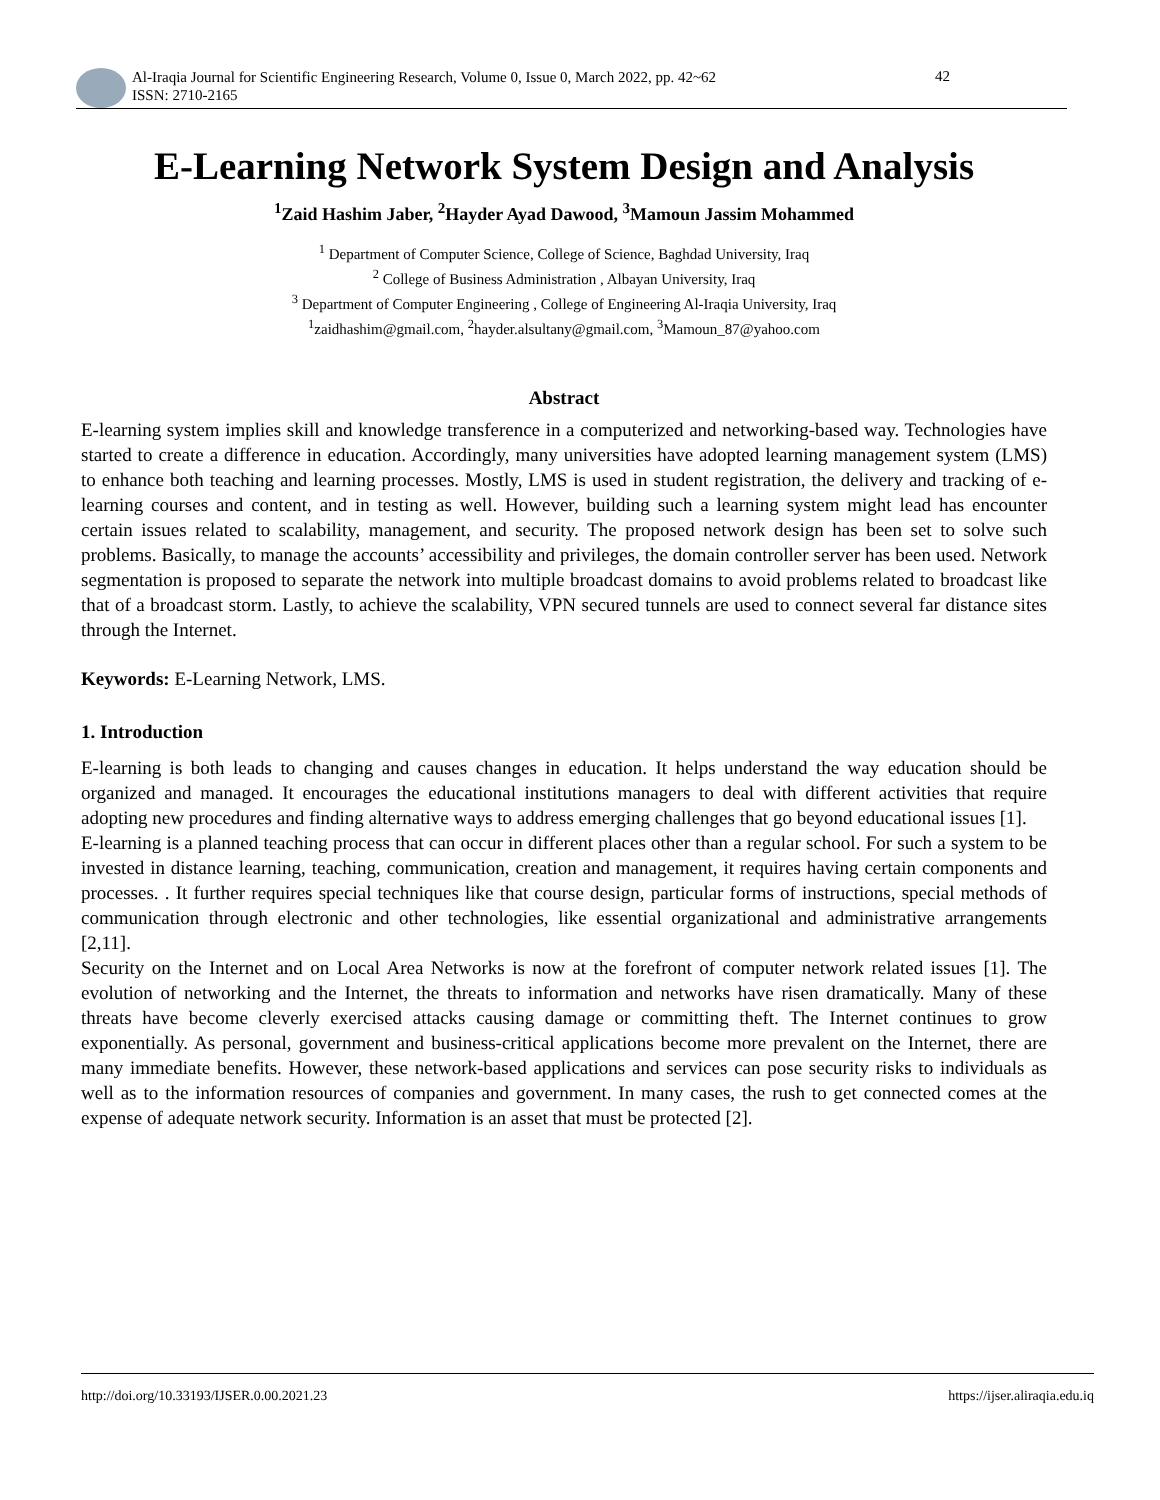Al-Iraqia Journal for Scientific Engineering Research, Volume 0, Issue 0, March 2022, pp. 42~62
ISSN: 2710-2165
42
E-Learning Network System Design and Analysis
<sup>1</sup> Zaid Hashim Jaber, <sup>2</sup>Hayder Ayad Dawood, <sup>3</sup>Mamoun Jassim Mohammed
<sup>1</sup> Department of Computer Science, College of Science, Baghdad University, Iraq
<sup>2</sup> College of Business Administration , Albayan University, Iraq
<sup>3</sup> Department of Computer Engineering , College of Engineering Al-Iraqia University, Iraq
<sup>1</sup> zaidhashim@gmail.com, <sup>2</sup>hayder.alsultany@gmail.com, <sup>3</sup>Mamoun_87@yahoo.com
Abstract
E-learning system implies skill and knowledge transference in a computerized and networking-based way. Technologies have started to create a difference in education. Accordingly, many universities have adopted learning management system (LMS) to enhance both teaching and learning processes. Mostly, LMS is used in student registration, the delivery and tracking of e-learning courses and content, and in testing as well. However, building such a learning system might lead has encounter certain issues related to scalability, management, and security. The proposed network design has been set to solve such problems. Basically, to manage the accounts’ accessibility and privileges, the domain controller server has been used. Network segmentation is proposed to separate the network into multiple broadcast domains to avoid problems related to broadcast like that of a broadcast storm. Lastly, to achieve the scalability, VPN secured tunnels are used to connect several far distance sites through the Internet.
Keywords: E-Learning Network, LMS.
1. Introduction
E-learning is both leads to changing and causes changes in education. It helps understand the way education should be organized and managed. It encourages the educational institutions managers to deal with different activities that require adopting new procedures and finding alternative ways to address emerging challenges that go beyond educational issues [1].
E-learning is a planned teaching process that can occur in different places other than a regular school. For such a system to be invested in distance learning, teaching, communication, creation and management, it requires having certain components and processes. . It further requires special techniques like that course design, particular forms of instructions, special methods of communication through electronic and other technologies, like essential organizational and administrative arrangements [2,11].
Security on the Internet and on Local Area Networks is now at the forefront of computer network related issues [1]. The evolution of networking and the Internet, the threats to information and networks have risen dramatically. Many of these threats have become cleverly exercised attacks causing damage or committing theft. The Internet continues to grow exponentially. As personal, government and business-critical applications become more prevalent on the Internet, there are many immediate benefits. However, these network-based applications and services can pose security risks to individuals as well as to the information resources of companies and government. In many cases, the rush to get connected comes at the expense of adequate network security. Information is an asset that must be protected [2].
http://doi.org/10.33193/IJSER.0.00.2021.23 https://ijser.aliraqia.edu.iq